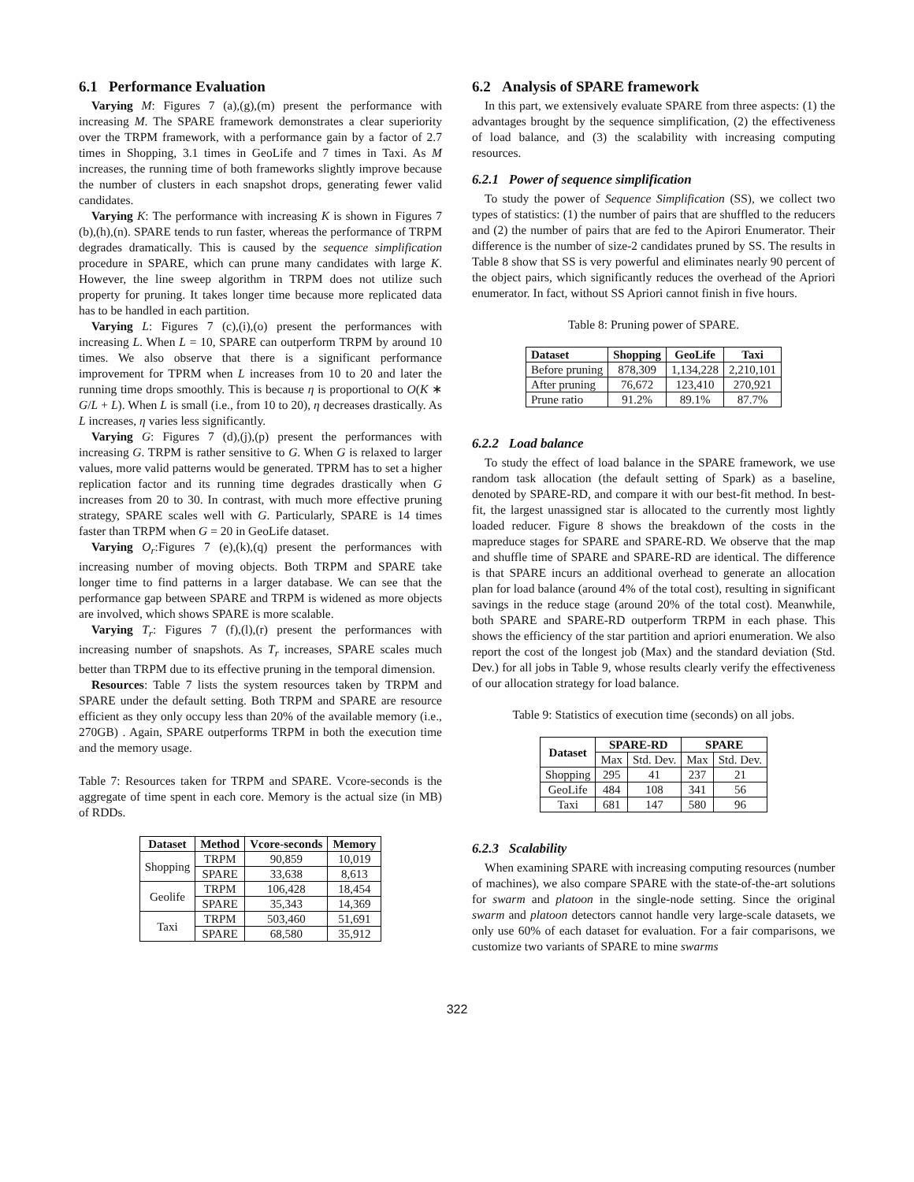6.1 Performance Evaluation
Varying M: Figures 7 (a),(g),(m) present the performance with increasing M. The SPARE framework demonstrates a clear superiority over the TRPM framework, with a performance gain by a factor of 2.7 times in Shopping, 3.1 times in GeoLife and 7 times in Taxi. As M increases, the running time of both frameworks slightly improve because the number of clusters in each snapshot drops, generating fewer valid candidates.
Varying K: The performance with increasing K is shown in Figures 7 (b),(h),(n). SPARE tends to run faster, whereas the performance of TRPM degrades dramatically. This is caused by the sequence simplification procedure in SPARE, which can prune many candidates with large K. However, the line sweep algorithm in TRPM does not utilize such property for pruning. It takes longer time because more replicated data has to be handled in each partition.
Varying L: Figures 7 (c),(i),(o) present the performances with increasing L. When L = 10, SPARE can outperform TRPM by around 10 times. We also observe that there is a significant performance improvement for TPRM when L increases from 10 to 20 and later the running time drops smoothly. This is because η is proportional to O(K ∗ G/L + L). When L is small (i.e., from 10 to 20), η decreases drastically. As L increases, η varies less significantly.
Varying G: Figures 7 (d),(j),(p) present the performances with increasing G. TRPM is rather sensitive to G. When G is relaxed to larger values, more valid patterns would be generated. TPRM has to set a higher replication factor and its running time degrades drastically when G increases from 20 to 30. In contrast, with much more effective pruning strategy, SPARE scales well with G. Particularly, SPARE is 14 times faster than TRPM when G = 20 in GeoLife dataset.
Varying O<sub>r</sub>:Figures 7 (e),(k),(q) present the performances with increasing number of moving objects. Both TRPM and SPARE take longer time to find patterns in a larger database. We can see that the performance gap between SPARE and TRPM is widened as more objects are involved, which shows SPARE is more scalable.
Varying T<sub>r</sub>: Figures 7 (f),(l),(r) present the performances with increasing number of snapshots. As T<sub>r</sub> increases, SPARE scales much better than TRPM due to its effective pruning in the temporal dimension.
Resources: Table 7 lists the system resources taken by TRPM and SPARE under the default setting. Both TRPM and SPARE are resource efficient as they only occupy less than 20% of the available memory (i.e., 270GB) . Again, SPARE outperforms TRPM in both the execution time and the memory usage.
Table 7: Resources taken for TRPM and SPARE. Vcore-seconds is the aggregate of time spent in each core. Memory is the actual size (in MB) of RDDs.
| Dataset | Method | Vcore-seconds | Memory |
| --- | --- | --- | --- |
| Shopping | TRPM | 90,859 | 10,019 |
| | SPARE | 33,638 | 8,613 |
| Geolife | TRPM | 106,428 | 18,454 |
| | SPARE | 35,343 | 14,369 |
| Taxi | TRPM | 503,460 | 51,691 |
| | SPARE | 68,580 | 35,912 |
6.2 Analysis of SPARE framework
In this part, we extensively evaluate SPARE from three aspects: (1) the advantages brought by the sequence simplification, (2) the effectiveness of load balance, and (3) the scalability with increasing computing resources.
6.2.1 Power of sequence simplification
To study the power of Sequence Simplification (SS), we collect two types of statistics: (1) the number of pairs that are shuffled to the reducers and (2) the number of pairs that are fed to the Apirori Enumerator. Their difference is the number of size-2 candidates pruned by SS. The results in Table 8 show that SS is very powerful and eliminates nearly 90 percent of the object pairs, which significantly reduces the overhead of the Apriori enumerator. In fact, without SS Apriori cannot finish in five hours.
Table 8: Pruning power of SPARE.
| Dataset | Shopping | GeoLife | Taxi |
| --- | --- | --- | --- |
| Before pruning | 878,309 | 1,134,228 | 2,210,101 |
| After pruning | 76,672 | 123,410 | 270,921 |
| Prune ratio | 91.2% | 89.1% | 87.7% |
6.2.2 Load balance
To study the effect of load balance in the SPARE framework, we use random task allocation (the default setting of Spark) as a baseline, denoted by SPARE-RD, and compare it with our best-fit method. In best-fit, the largest unassigned star is allocated to the currently most lightly loaded reducer. Figure 8 shows the breakdown of the costs in the mapreduce stages for SPARE and SPARE-RD. We observe that the map and shuffle time of SPARE and SPARE-RD are identical. The difference is that SPARE incurs an additional overhead to generate an allocation plan for load balance (around 4% of the total cost), resulting in significant savings in the reduce stage (around 20% of the total cost). Meanwhile, both SPARE and SPARE-RD outperform TRPM in each phase. This shows the efficiency of the star partition and apriori enumeration. We also report the cost of the longest job (Max) and the standard deviation (Std. Dev.) for all jobs in Table 9, whose results clearly verify the effectiveness of our allocation strategy for load balance.
Table 9: Statistics of execution time (seconds) on all jobs.
| Dataset | SPARE-RD | | SPARE | |
| --- | --- | --- | --- | --- |
| | Max | Std. Dev. | Max | Std. Dev. |
| Shopping | 295 | 41 | 237 | 21 |
| GeoLife | 484 | 108 | 341 | 56 |
| Taxi | 681 | 147 | 580 | 96 |
6.2.3 Scalability
When examining SPARE with increasing computing resources (number of machines), we also compare SPARE with the state-of-the-art solutions for swarm and platoon in the single-node setting. Since the original swarm and platoon detectors cannot handle very large-scale datasets, we only use 60% of each dataset for evaluation. For a fair comparisons, we customize two variants of SPARE to mine swarms
322